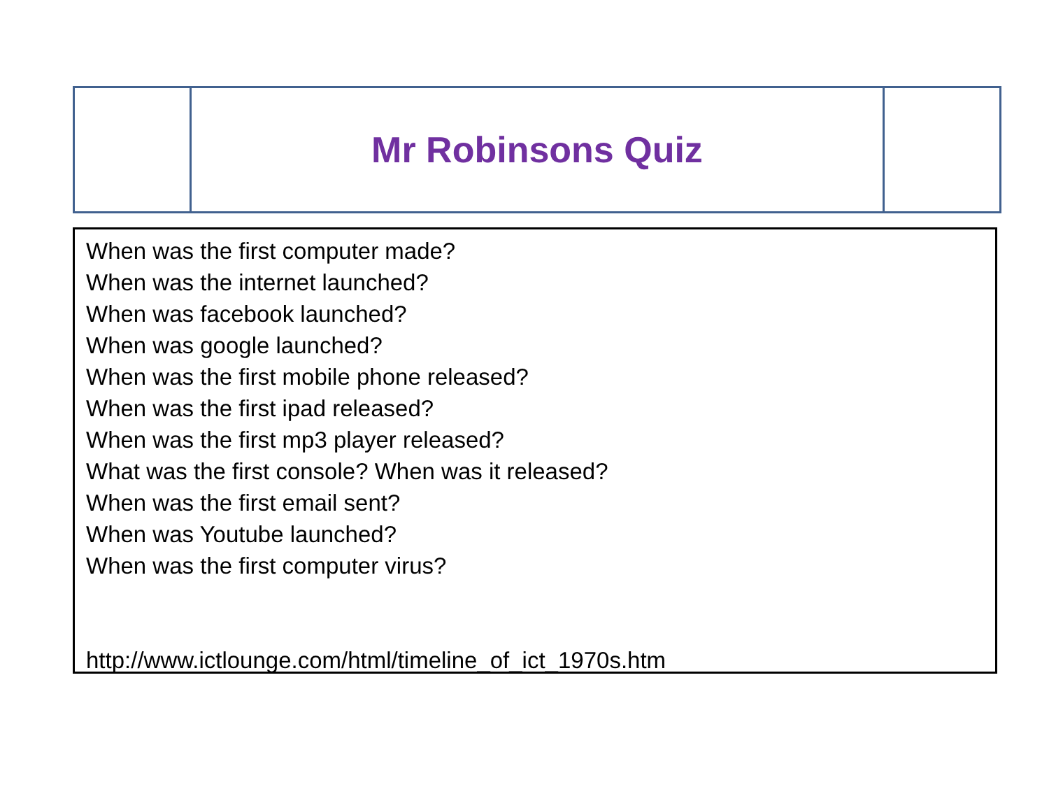Mr Robinsons Quiz
When was the first computer made?
When was the internet launched?
When was facebook launched?
When was google launched?
When was the first mobile phone released?
When was the first ipad released?
When was the first mp3 player released?
What was the first console? When was it released?
When was the first email sent?
When was Youtube launched?
When was the first computer virus?
http://www.ictlounge.com/html/timeline_of_ict_1970s.htm